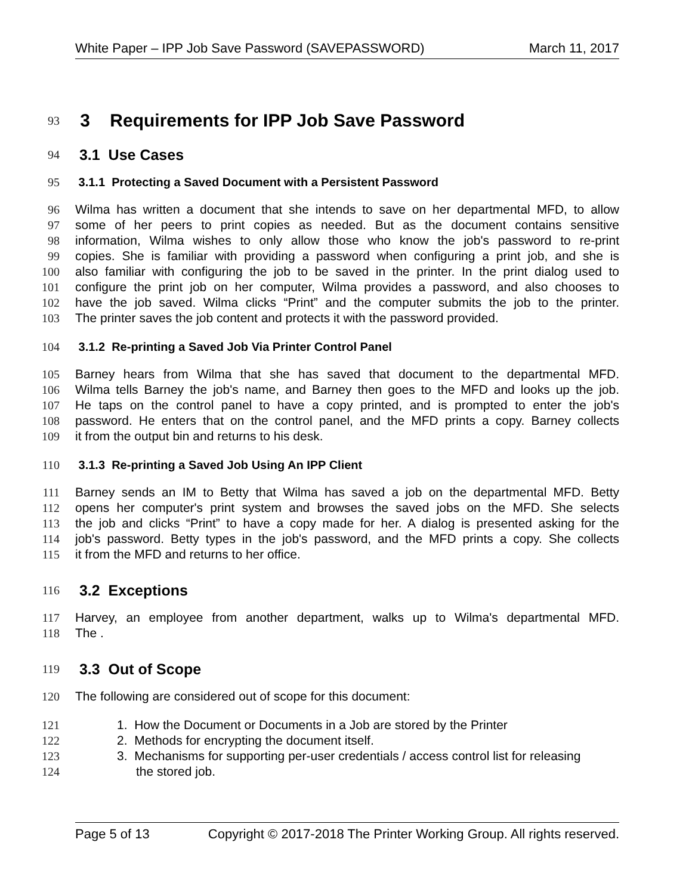White Paper – IPP Job Save Password (SAVEPASSWORD) March 11, 2017
93
3 Requirements for IPP Job Save Password
94
3.1 Use Cases
95 3.1.1 Protecting a Saved Document with a Persistent Password
96 Wilma has written a document that she intends to save on her departmental MFD, to allow
97 some of her peers to print copies as needed. But as the document contains sensitive
98 information, Wilma wishes to only allow those who know the job's password to re-print
99 copies. She is familiar with providing a password when configuring a print job, and she is
100 also familiar with configuring the job to be saved in the printer. In the print dialog used to
101 configure the print job on her computer, Wilma provides a password, and also chooses to
102 have the job saved. Wilma clicks “Print” and the computer submits the job to the printer.
103 The printer saves the job content and protects it with the password provided.
104 3.1.2 Re-printing a Saved Job Via Printer Control Panel
105 Barney hears from Wilma that she has saved that document to the departmental MFD.
106 Wilma tells Barney the job's name, and Barney then goes to the MFD and looks up the job.
107 He taps on the control panel to have a copy printed, and is prompted to enter the job's
108 password. He enters that on the control panel, and the MFD prints a copy. Barney collects
109 it from the output bin and returns to his desk.
110 3.1.3 Re-printing a Saved Job Using An IPP Client
111 Barney sends an IM to Betty that Wilma has saved a job on the departmental MFD. Betty
112 opens her computer's print system and browses the saved jobs on the MFD. She selects
113 the job and clicks “Print” to have a copy made for her. A dialog is presented asking for the
114 job's password. Betty types in the job's password, and the MFD prints a copy. She collects
115 it from the MFD and returns to her office.
116
3.2 Exceptions
117 Harvey, an employee from another department, walks up to Wilma's departmental MFD.
118 The .
119
3.3 Out of Scope
120 The following are considered out of scope for this document:
121 1. How the Document or Documents in a Job are stored by the Printer
122 2. Methods for encrypting the document itself.
123 3. Mechanisms for supporting per-user credentials / access control list for releasing
124 the stored job.
Page 5 of 13 Copyright © 2017-2018 The Printer Working Group. All rights reserved.